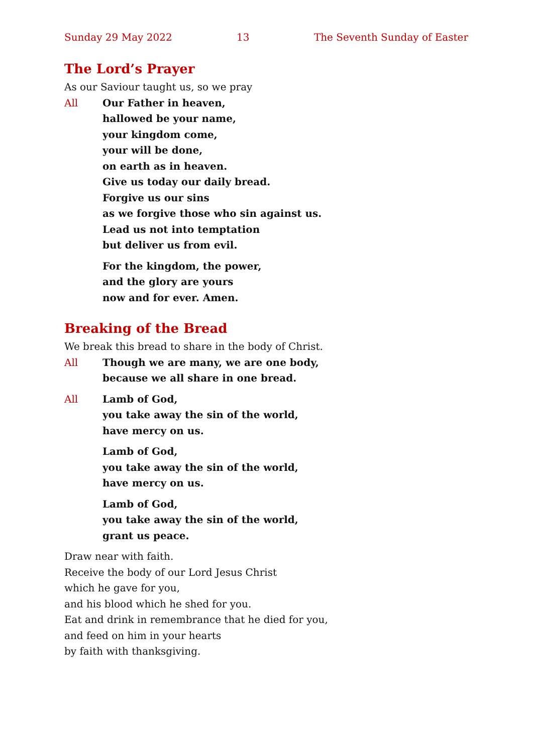Sunday 29 May 2022 13 The Seventh Sunday of Easter
The Lord’s Prayer
As our Saviour taught us, so we pray
All Our Father in heaven,
hallowed be your name,
your kingdom come,
your will be done,
on earth as in heaven.
Give us today our daily bread.
Forgive us our sins
as we forgive those who sin against us.
Lead us not into temptation
but deliver us from evil.
For the kingdom, the power,
and the glory are yours
now and for ever. Amen.
Breaking of the Bread
We break this bread to share in the body of Christ.
All Though we are many, we are one body,
because we all share in one bread.
All Lamb of God,
you take away the sin of the world,
have mercy on us.
Lamb of God,
you take away the sin of the world,
have mercy on us.
Lamb of God,
you take away the sin of the world,
grant us peace.
Draw near with faith.
Receive the body of our Lord Jesus Christ
which he gave for you,
and his blood which he shed for you.
Eat and drink in remembrance that he died for you,
and feed on him in your hearts
by faith with thanksgiving.